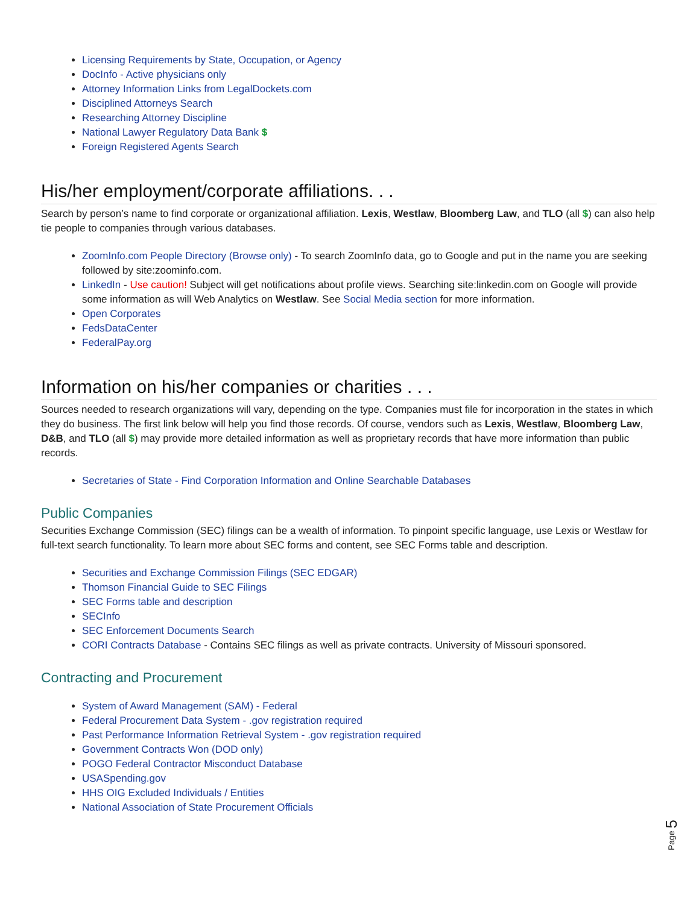Licensing Requirements by State, Occupation, or Agency
DocInfo - Active physicians only
Attorney Information Links from LegalDockets.com
Disciplined Attorneys Search
Researching Attorney Discipline
National Lawyer Regulatory Data Bank $
Foreign Registered Agents Search
His/her employment/corporate affiliations. . .
Search by person’s name to find corporate or organizational affiliation. Lexis, Westlaw, Bloomberg Law, and TLO (all $) can also help tie people to companies through various databases.
ZoomInfo.com People Directory (Browse only) - To search ZoomInfo data, go to Google and put in the name you are seeking followed by site:zoominfo.com.
LinkedIn - Use caution! Subject will get notifications about profile views. Searching site:linkedin.com on Google will provide some information as will Web Analytics on Westlaw. See Social Media section for more information.
Open Corporates
FedsDataCenter
FederalPay.org
Information on his/her companies or charities . . .
Sources needed to research organizations will vary, depending on the type. Companies must file for incorporation in the states in which they do business. The first link below will help you find those records. Of course, vendors such as Lexis, Westlaw, Bloomberg Law, D&B, and TLO (all $) may provide more detailed information as well as proprietary records that have more information than public records.
Secretaries of State - Find Corporation Information and Online Searchable Databases
Public Companies
Securities Exchange Commission (SEC) filings can be a wealth of information. To pinpoint specific language, use Lexis or Westlaw for full-text search functionality. To learn more about SEC forms and content, see SEC Forms table and description.
Securities and Exchange Commission Filings (SEC EDGAR)
Thomson Financial Guide to SEC Filings
SEC Forms table and description
SECInfo
SEC Enforcement Documents Search
CORI Contracts Database - Contains SEC filings as well as private contracts. University of Missouri sponsored.
Contracting and Procurement
System of Award Management (SAM) - Federal
Federal Procurement Data System - .gov registration required
Past Performance Information Retrieval System - .gov registration required
Government Contracts Won (DOD only)
POGO Federal Contractor Misconduct Database
USASpending.gov
HHS OIG Excluded Individuals / Entities
National Association of State Procurement Officials
Page 5